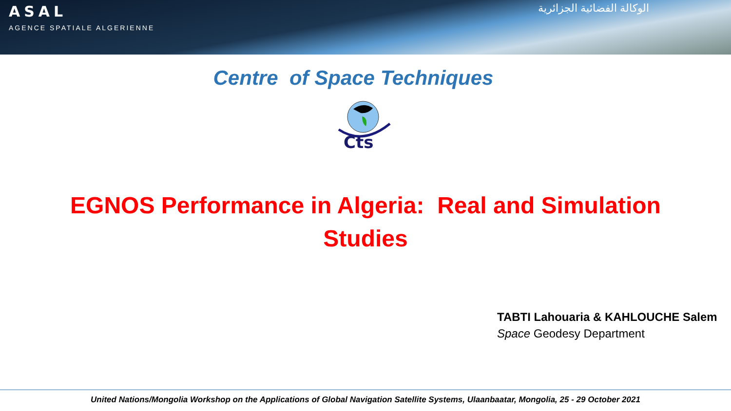ASAL
AGENCE SPATIALE ALGERIENNE
الوكالة الفضائية الجزائرية
Centre of Space Techniques
Cts
EGNOS Performance in Algeria: Real and Simulation
Studies
TABTI Lahouaria & KAHLOUCHE Salem
Space Geodesy Department
United Nations/Mongolia Workshop on the Applications of Global Navigation Satellite Systems, Ulaanbaatar, Mongolia, 25 - 29 October 2021